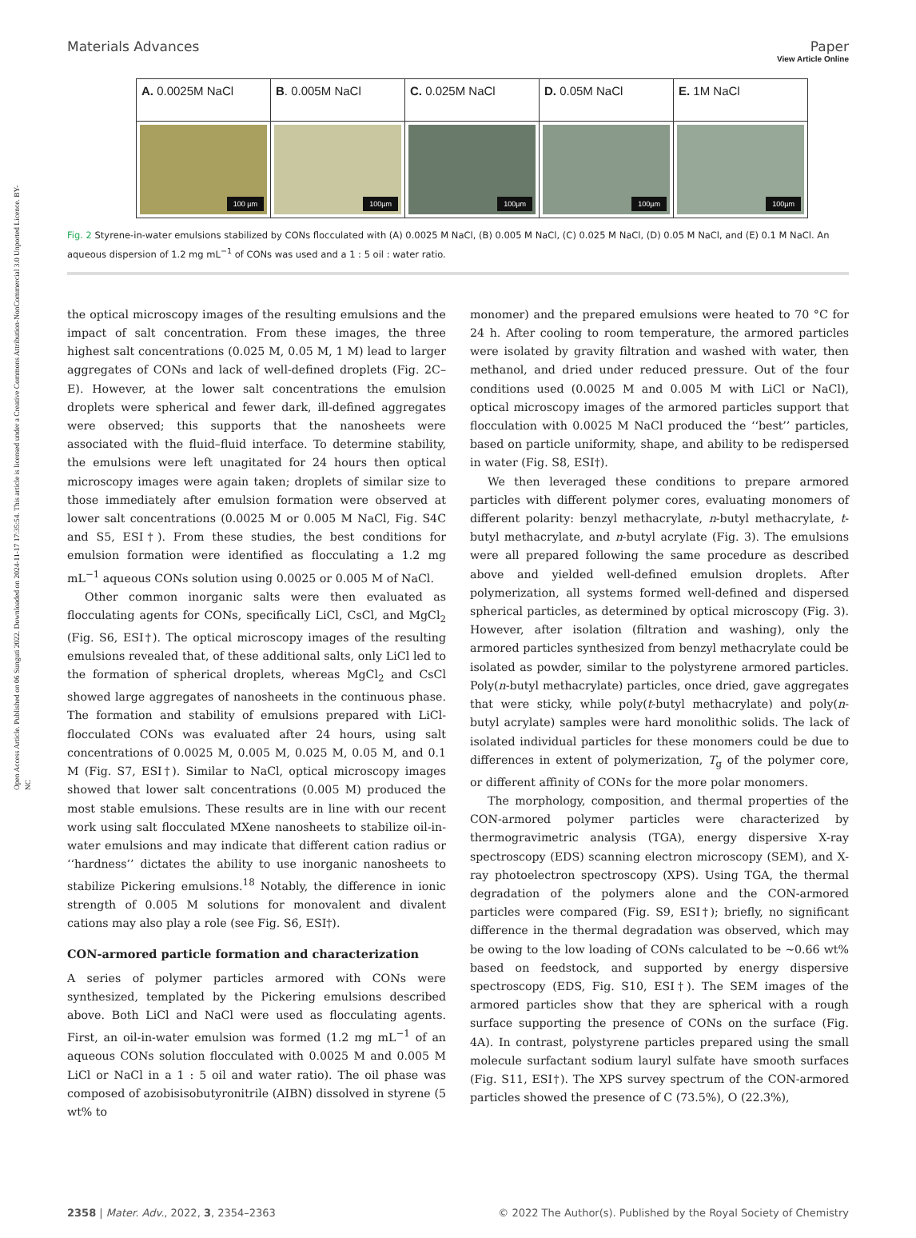View Article Online
Open Access Article. Published on 06 Sunguti 2022. Downloaded on 2024-11-17 17:35:54. This article is licensed under a Creative Commons Attribution-NonCommercial 3.0 Unported Licence. BY-NC
Materials Advances Paper
| A. 0.0025M NaCl | B . 0.005M NaCl | C. 0.025M NaCl | D. 0.05M NaCl | E. 1M NaCl |
| 100 µm | 100µm | 100µm | 100µm | 100µm |
Fig. 2 Styrene-in-water emulsions stabilized by CONs flocculated with (A) 0.0025 M NaCl, (B) 0.005 M NaCl, (C) 0.025 M NaCl, (D) 0.05 M NaCl, and (E) 0.1 M NaCl. An aqueous dispersion of 1.2 mg mL<sup>−1</sup> of CONs was used and a 1 : 5 oil : water ratio.
the optical microscopy images of the resulting emulsions and the impact of salt concentration. From these images, the three highest salt concentrations (0.025 M, 0.05 M, 1 M) lead to larger aggregates of CONs and lack of well-defined droplets (Fig. 2C–E). However, at the lower salt concentrations the emulsion droplets were spherical and fewer dark, ill-defined aggregates were observed; this supports that the nanosheets were associated with the fluid–fluid interface. To determine stability, the emulsions were left unagitated for 24 hours then optical microscopy images were again taken; droplets of similar size to those immediately after emulsion formation were observed at lower salt concentrations (0.0025 M or 0.005 M NaCl, Fig. S4C and S5, ESI†). From these studies, the best conditions for emulsion formation were identified as flocculating a 1.2 mg mL<sup>−1</sup> aqueous CONs solution using 0.0025 or 0.005 M of NaCl.
Other common inorganic salts were then evaluated as flocculating agents for CONs, specifically LiCl, CsCl, and MgCl<sub>2</sub> (Fig. S6, ESI†). The optical microscopy images of the resulting emulsions revealed that, of these additional salts, only LiCl led to the formation of spherical droplets, whereas MgCl<sub>2</sub> and CsCl showed large aggregates of nanosheets in the continuous phase. The formation and stability of emulsions prepared with LiCl-flocculated CONs was evaluated after 24 hours, using salt concentrations of 0.0025 M, 0.005 M, 0.025 M, 0.05 M, and 0.1 M (Fig. S7, ESI†). Similar to NaCl, optical microscopy images showed that lower salt concentrations (0.005 M) produced the most stable emulsions. These results are in line with our recent work using salt flocculated MXene nanosheets to stabilize oil-in-water emulsions and may indicate that different cation radius or ‘‘hardness’’ dictates the ability to use inorganic nanosheets to stabilize Pickering emulsions.<sup>18</sup> Notably, the difference in ionic strength of 0.005 M solutions for monovalent and divalent cations may also play a role (see Fig. S6, ESI†).
CON-armored particle formation and characterization
A series of polymer particles armored with CONs were synthesized, templated by the Pickering emulsions described above. Both LiCl and NaCl were used as flocculating agents. First, an oil-in-water emulsion was formed (1.2 mg mL<sup>−1</sup> of an aqueous CONs solution flocculated with 0.0025 M and 0.005 M LiCl or NaCl in a 1 : 5 oil and water ratio). The oil phase was composed of azobisisobutyronitrile (AIBN) dissolved in styrene (5 wt% to
monomer) and the prepared emulsions were heated to 70 °C for 24 h. After cooling to room temperature, the armored particles were isolated by gravity filtration and washed with water, then methanol, and dried under reduced pressure. Out of the four conditions used (0.0025 M and 0.005 M with LiCl or NaCl), optical microscopy images of the armored particles support that flocculation with 0.0025 M NaCl produced the ‘‘best’’ particles, based on particle uniformity, shape, and ability to be redispersed in water (Fig. S8, ESI†).
We then leveraged these conditions to prepare armored particles with different polymer cores, evaluating monomers of different polarity: benzyl methacrylate, n-butyl methacrylate, t-butyl methacrylate, and n-butyl acrylate (Fig. 3). The emulsions were all prepared following the same procedure as described above and yielded well-defined emulsion droplets. After polymerization, all systems formed well-defined and dispersed spherical particles, as determined by optical microscopy (Fig. 3). However, after isolation (filtration and washing), only the armored particles synthesized from benzyl methacrylate could be isolated as powder, similar to the polystyrene armored particles. Poly(n-butyl methacrylate) particles, once dried, gave aggregates that were sticky, while poly(t-butyl methacrylate) and poly(n-butyl acrylate) samples were hard monolithic solids. The lack of isolated individual particles for these monomers could be due to differences in extent of polymerization, T<sub>g</sub> of the polymer core, or different affinity of CONs for the more polar monomers.
The morphology, composition, and thermal properties of the CON-armored polymer particles were characterized by thermogravimetric analysis (TGA), energy dispersive X-ray spectroscopy (EDS) scanning electron microscopy (SEM), and X-ray photoelectron spectroscopy (XPS). Using TGA, the thermal degradation of the polymers alone and the CON-armored particles were compared (Fig. S9, ESI†); briefly, no significant difference in the thermal degradation was observed, which may be owing to the low loading of CONs calculated to be ∼0.66 wt% based on feedstock, and supported by energy dispersive spectroscopy (EDS, Fig. S10, ESI†). The SEM images of the armored particles show that they are spherical with a rough surface supporting the presence of CONs on the surface (Fig. 4A). In contrast, polystyrene particles prepared using the small molecule surfactant sodium lauryl sulfate have smooth surfaces (Fig. S11, ESI†). The XPS survey spectrum of the CON-armored particles showed the presence of C (73.5%), O (22.3%),
2358 | Mater. Adv., 2022, 3, 2354–2363 © 2022 The Author(s). Published by the Royal Society of Chemistry